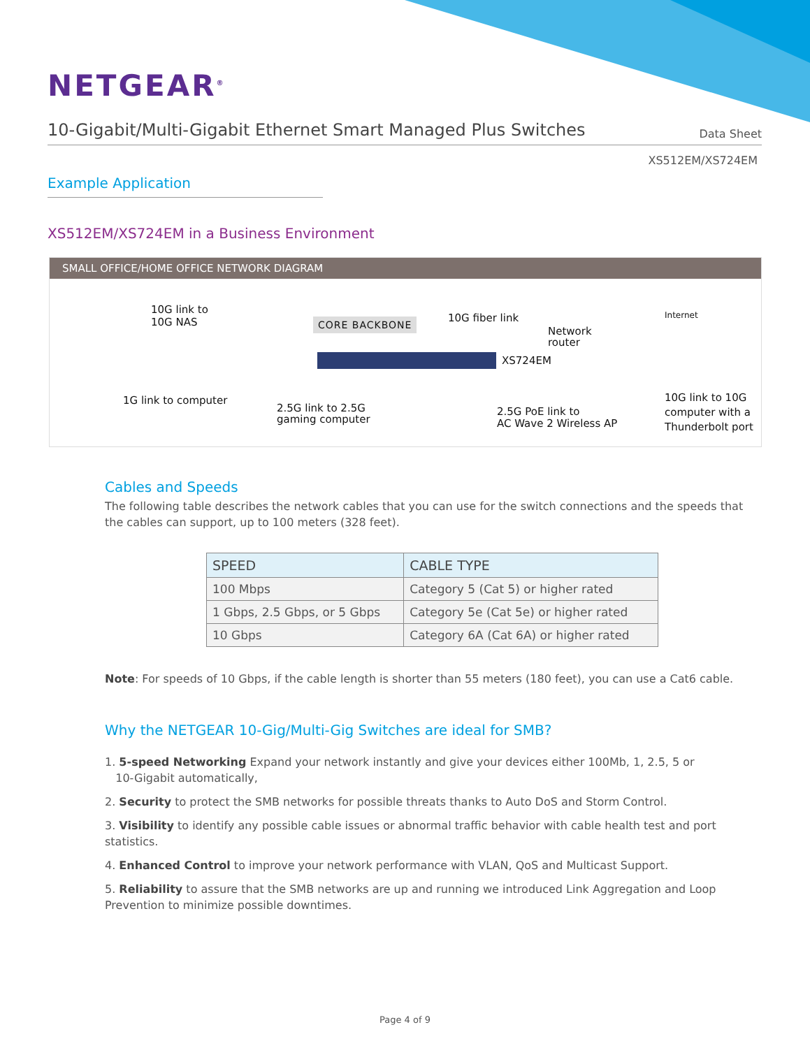NETGEAR<sup>®</sup>
10-Gigabit/Multi-Gigabit Ethernet Smart Managed Plus Switches
Data Sheet
XS512EM/XS724EM
Example Application
XS512EM/XS724EM in a Business Environment
SMALL OFFICE/HOME OFFICE NETWORK DIAGRAM
10G link to
10G NAS
CORE BACKBONE 10G fiber link
Network
router
Internet
XS724EM
1G link to computer
2.5G link to 2.5G
gaming computer
2.5G PoE link to
AC Wave 2 Wireless AP
10G link to 10G
computer with a
Thunderbolt port
Cables and Speeds
The following table describes the network cables that you can use for the switch connections and the speeds that the cables can support, up to 100 meters (328 feet).
| SPEED | CABLE TYPE |
| --- | --- |
| 100 Mbps | Category 5 (Cat 5) or higher rated |
| 1 Gbps, 2.5 Gbps, or 5 Gbps | Category 5e (Cat 5e) or higher rated |
| 10 Gbps | Category 6A (Cat 6A) or higher rated |
Note: For speeds of 10 Gbps, if the cable length is shorter than 55 meters (180 feet), you can use a Cat6 cable.
Why the NETGEAR 10-Gig/Multi-Gig Switches are ideal for SMB?
1. 5-speed Networking Expand your network instantly and give your devices either 100Mb, 1, 2.5, 5 or
10-Gigabit automatically,
2. Security to protect the SMB networks for possible threats thanks to Auto DoS and Storm Control.
3. Visibility to identify any possible cable issues or abnormal traffic behavior with cable health test and port statistics.
4. Enhanced Control to improve your network performance with VLAN, QoS and Multicast Support.
5. Reliability to assure that the SMB networks are up and running we introduced Link Aggregation and Loop Prevention to minimize possible downtimes.
Page 4 of 9